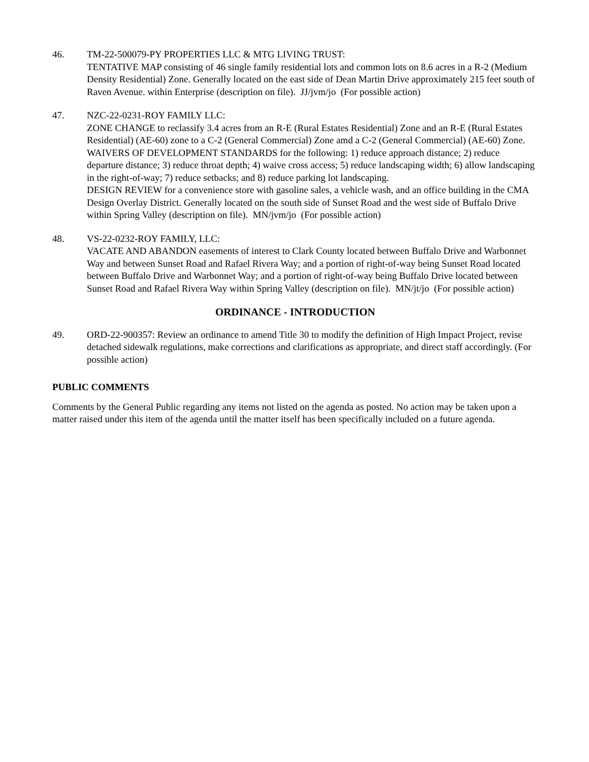46. TM-22-500079-PY PROPERTIES LLC & MTG LIVING TRUST:
TENTATIVE MAP consisting of 46 single family residential lots and common lots on 8.6 acres in a R-2 (Medium Density Residential) Zone. Generally located on the east side of Dean Martin Drive approximately 215 feet south of Raven Avenue. within Enterprise (description on file). JJ/jvm/jo (For possible action)
47. NZC-22-0231-ROY FAMILY LLC:
ZONE CHANGE to reclassify 3.4 acres from an R-E (Rural Estates Residential) Zone and an R-E (Rural Estates Residential) (AE-60) zone to a C-2 (General Commercial) Zone amd a C-2 (General Commercial) (AE-60) Zone.
WAIVERS OF DEVELOPMENT STANDARDS for the following: 1) reduce approach distance; 2) reduce departure distance; 3) reduce throat depth; 4) waive cross access; 5) reduce landscaping width; 6) allow landscaping in the right-of-way; 7) reduce setbacks; and 8) reduce parking lot landscaping.
DESIGN REVIEW for a convenience store with gasoline sales, a vehicle wash, and an office building in the CMA Design Overlay District. Generally located on the south side of Sunset Road and the west side of Buffalo Drive within Spring Valley (description on file). MN/jvm/jo (For possible action)
48. VS-22-0232-ROY FAMILY, LLC:
VACATE AND ABANDON easements of interest to Clark County located between Buffalo Drive and Warbonnet Way and between Sunset Road and Rafael Rivera Way; and a portion of right-of-way being Sunset Road located between Buffalo Drive and Warbonnet Way; and a portion of right-of-way being Buffalo Drive located between Sunset Road and Rafael Rivera Way within Spring Valley (description on file). MN/jt/jo (For possible action)
ORDINANCE - INTRODUCTION
49. ORD-22-900357: Review an ordinance to amend Title 30 to modify the definition of High Impact Project, revise detached sidewalk regulations, make corrections and clarifications as appropriate, and direct staff accordingly. (For possible action)
PUBLIC COMMENTS
Comments by the General Public regarding any items not listed on the agenda as posted. No action may be taken upon a matter raised under this item of the agenda until the matter itself has been specifically included on a future agenda.